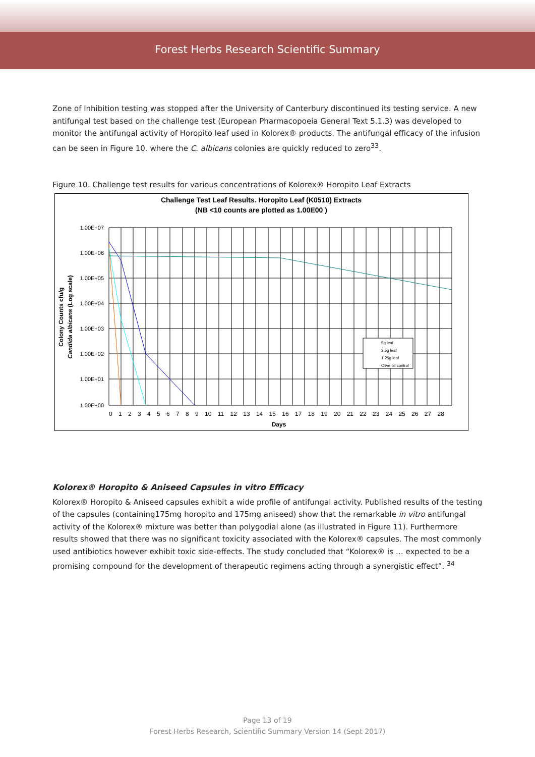Forest Herbs Research Scientific Summary
Zone of Inhibition testing was stopped after the University of Canterbury discontinued its testing service. A new antifungal test based on the challenge test (European Pharmacopoeia General Text 5.1.3) was developed to monitor the antifungal activity of Horopito leaf used in Kolorex® products. The antifungal efficacy of the infusion can be seen in Figure 10. where the C. albicans colonies are quickly reduced to zero<sup>33</sup>.
Figure 10. Challenge test results for various concentrations of Kolorex® Horopito Leaf Extracts
Challenge Test Leaf Results. Horopito Leaf (K0510) Extracts
(NB <10 counts are plotted as 1.00E00 )
1.00E+07
1.00E+06
1.00E+05
1.00E+04
1.00E+03
1.00E+02
1.00E+01
1.00E+00
0 1 2 3 4 5 6 7 8 9 10 11 12 13 14 15 16 17 18 19 20 21 22 23 24 25 26 27 28
Days
Colony Counts cfu/g
Candida albicans (Log scale)
5g leaf
2.5g leaf
1.25g leaf
Olive oil control
Kolorex® Horopito & Aniseed Capsules in vitro Efficacy
Kolorex® Horopito & Aniseed capsules exhibit a wide profile of antifungal activity. Published results of the testing of the capsules (containing175mg horopito and 175mg aniseed) show that the remarkable in vitro antifungal activity of the Kolorex® mixture was better than polygodial alone (as illustrated in Figure 11). Furthermore results showed that there was no significant toxicity associated with the Kolorex® capsules. The most commonly used antibiotics however exhibit toxic side-effects. The study concluded that “Kolorex® is … expected to be a promising compound for the development of therapeutic regimens acting through a synergistic effect”. <sup>34</sup>
Page 13 of 19
Forest Herbs Research, Scientific Summary Version 14 (Sept 2017)